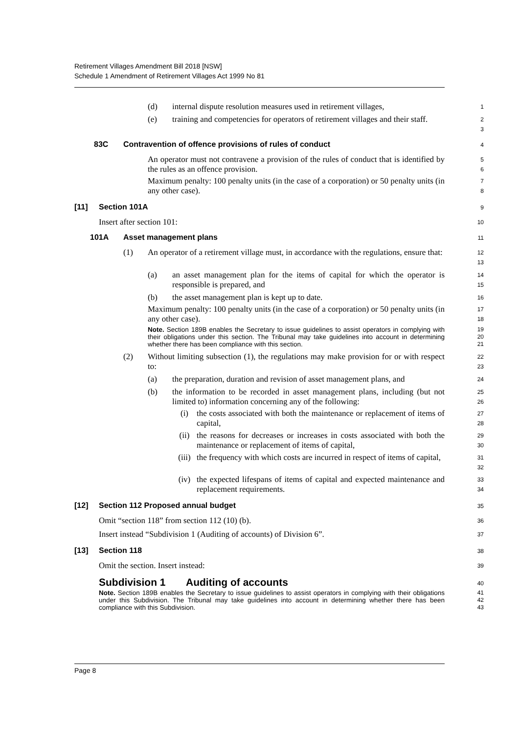Retirement Villages Amendment Bill 2018 [NSW]
Schedule 1 Amendment of Retirement Villages Act 1999 No 81
(d) internal dispute resolution measures used in retirement villages,
1
(e) training and competencies for operators of retirement villages and their staff.
2
3
83C Contravention of offence provisions of rules of conduct
4
An operator must not contravene a provision of the rules of conduct that is identified by the rules as an offence provision.
5
6
Maximum penalty: 100 penalty units (in the case of a corporation) or 50 penalty units (in any other case).
7
8
[11] Section 101A
9
Insert after section 101:
10
101A Asset management plans
11
(1) An operator of a retirement village must, in accordance with the regulations, ensure that:
12
13
(a) an asset management plan for the items of capital for which the operator is responsible is prepared, and
14
15
(b) the asset management plan is kept up to date.
16
Maximum penalty: 100 penalty units (in the case of a corporation) or 50 penalty units (in any other case).
17
18
Note. Section 189B enables the Secretary to issue guidelines to assist operators in complying with their obligations under this section. The Tribunal may take guidelines into account in determining whether there has been compliance with this section.
19
20
21
(2) Without limiting subsection (1), the regulations may make provision for or with respect to:
22
23
(a) the preparation, duration and revision of asset management plans, and
24
(b) the information to be recorded in asset management plans, including (but not limited to) information concerning any of the following:
25
26
(i) the costs associated with both the maintenance or replacement of items of capital,
27
28
(ii) the reasons for decreases or increases in costs associated with both the maintenance or replacement of items of capital,
29
30
(iii) the frequency with which costs are incurred in respect of items of capital,
31
32
(iv) the expected lifespans of items of capital and expected maintenance and replacement requirements.
33
34
[12] Section 112 Proposed annual budget
35
Omit “section 118” from section 112 (10) (b).
36
Insert instead “Subdivision 1 (Auditing of accounts) of Division 6”.
37
[13] Section 118
38
Omit the section. Insert instead:
39
Subdivision 1 Auditing of accounts
40
Note. Section 189B enables the Secretary to issue guidelines to assist operators in complying with their obligations under this Subdivision. The Tribunal may take guidelines into account in determining whether there has been compliance with this Subdivision.
41
42
43
Page 8